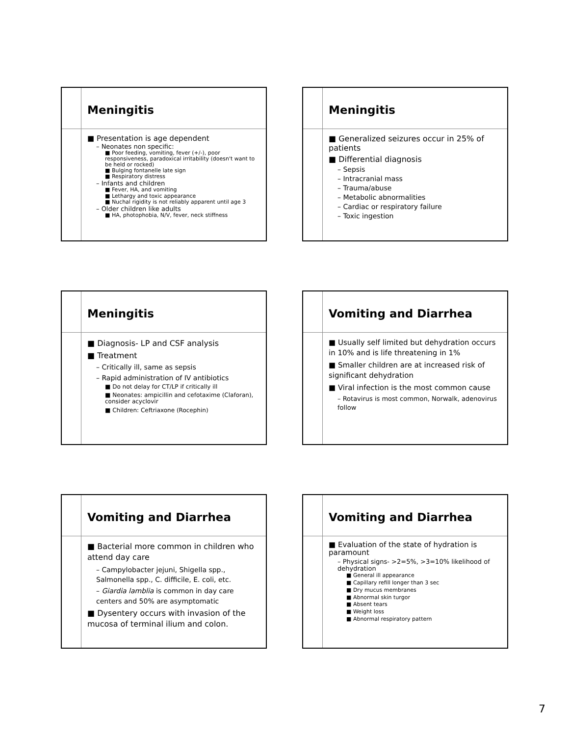Meningitis
■ Presentation is age dependent
– Neonates non specific:
■ Poor feeding, vomiting, fever (+/-), poor responsiveness, paradoxical irritability (doesn't want to be held or rocked)
■ Bulging fontanelle late sign
■ Respiratory distress
– Infants and children
■ Fever, HA, and vomiting
■ Lethargy and toxic appearance
■ Nuchal rigidity is not reliably apparent until age 3
– Older children like adults
■ HA, photophobia, N/V, fever, neck stiffness
Meningitis
■ Generalized seizures occur in 25% of patients
■ Differential diagnosis
– Sepsis
– Intracranial mass
– Trauma/abuse
– Metabolic abnormalities
– Cardiac or respiratory failure
– Toxic ingestion
Meningitis
■ Diagnosis- LP and CSF analysis
■ Treatment
– Critically ill, same as sepsis
– Rapid administration of IV antibiotics
■ Do not delay for CT/LP if critically ill
■ Neonates: ampicillin and cefotaxime (Claforan), consider acyclovir
■ Children: Ceftriaxone (Rocephin)
Vomiting and Diarrhea
■ Usually self limited but dehydration occurs in 10% and is life threatening in 1%
■ Smaller children are at increased risk of significant dehydration
■ Viral infection is the most common cause
– Rotavirus is most common, Norwalk, adenovirus follow
Vomiting and Diarrhea
■ Bacterial more common in children who attend day care
– Campylobacter jejuni, Shigella spp., Salmonella spp., C. difficile, E. coli, etc.
– Giardia lamblia is common in day care centers and 50% are asymptomatic
■ Dysentery occurs with invasion of the mucosa of terminal ilium and colon.
Vomiting and Diarrhea
■ Evaluation of the state of hydration is paramount
– Physical signs- >2=5%, >3=10% likelihood of dehydration
■ General ill appearance
■ Capillary refill longer than 3 sec
■ Dry mucus membranes
■ Abnormal skin turgor
■ Absent tears
■ Weight loss
■ Abnormal respiratory pattern
7